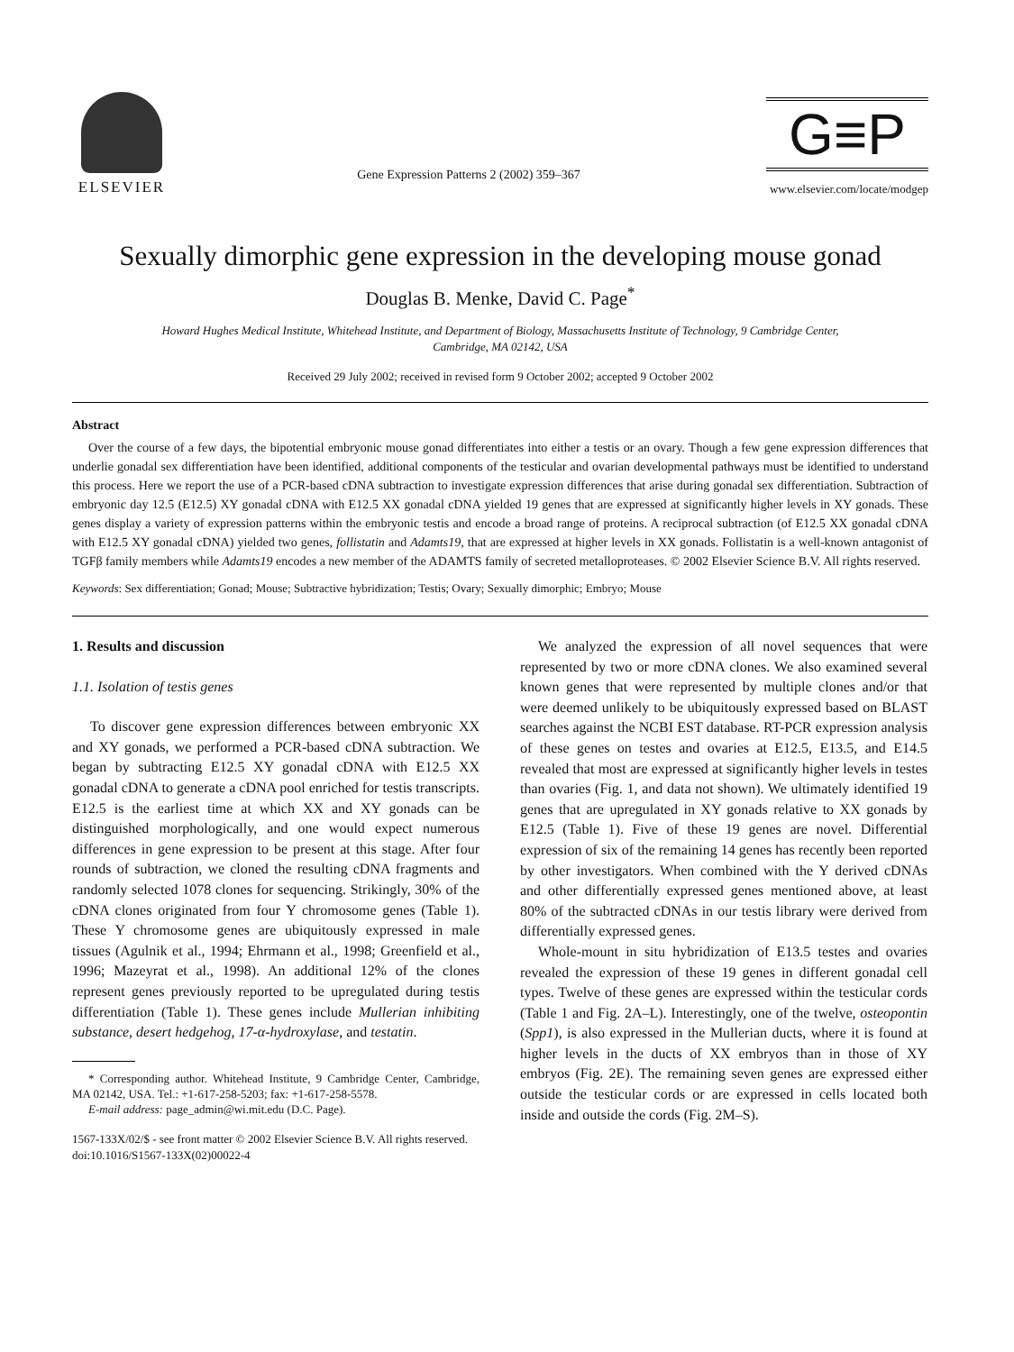ELSEVIER
Gene Expression Patterns 2 (2002) 359–367
G≡P
www.elsevier.com/locate/modgep
Sexually dimorphic gene expression in the developing mouse gonad
Douglas B. Menke, David C. Page<sup>*</sup>
Howard Hughes Medical Institute, Whitehead Institute, and Department of Biology, Massachusetts Institute of Technology, 9 Cambridge Center,
Cambridge, MA 02142, USA
Received 29 July 2002; received in revised form 9 October 2002; accepted 9 October 2002
Abstract
Over the course of a few days, the bipotential embryonic mouse gonad differentiates into either a testis or an ovary. Though a few gene expression differences that underlie gonadal sex differentiation have been identified, additional components of the testicular and ovarian developmental pathways must be identified to understand this process. Here we report the use of a PCR-based cDNA subtraction to investigate expression differences that arise during gonadal sex differentiation. Subtraction of embryonic day 12.5 (E12.5) XY gonadal cDNA with E12.5 XX gonadal cDNA yielded 19 genes that are expressed at significantly higher levels in XY gonads. These genes display a variety of expression patterns within the embryonic testis and encode a broad range of proteins. A reciprocal subtraction (of E12.5 XX gonadal cDNA with E12.5 XY gonadal cDNA) yielded two genes, follistatin and Adamts19, that are expressed at higher levels in XX gonads. Follistatin is a well-known antagonist of TGFβ family members while Adamts19 encodes a new member of the ADAMTS family of secreted metalloproteases. © 2002 Elsevier Science B.V. All rights reserved.
Keywords: Sex differentiation; Gonad; Mouse; Subtractive hybridization; Testis; Ovary; Sexually dimorphic; Embryo; Mouse
1. Results and discussion
1.1. Isolation of testis genes
To discover gene expression differences between embryonic XX and XY gonads, we performed a PCR-based cDNA subtraction. We began by subtracting E12.5 XY gonadal cDNA with E12.5 XX gonadal cDNA to generate a cDNA pool enriched for testis transcripts. E12.5 is the earliest time at which XX and XY gonads can be distinguished morphologically, and one would expect numerous differences in gene expression to be present at this stage. After four rounds of subtraction, we cloned the resulting cDNA fragments and randomly selected 1078 clones for sequencing. Strikingly, 30% of the cDNA clones originated from four Y chromosome genes (Table 1). These Y chromosome genes are ubiquitously expressed in male tissues (Agulnik et al., 1994; Ehrmann et al., 1998; Greenfield et al., 1996; Mazeyrat et al., 1998). An additional 12% of the clones represent genes previously reported to be upregulated during testis differentiation (Table 1). These genes include Mullerian inhibiting substance, desert hedgehog, 17-α-hydroxylase, and testatin.
* Corresponding author. Whitehead Institute, 9 Cambridge Center, Cambridge, MA 02142, USA. Tel.: +1-617-258-5203; fax: +1-617-258-5578.
E-mail address: page_admin@wi.mit.edu (D.C. Page).
1567-133X/02/$ - see front matter © 2002 Elsevier Science B.V. All rights reserved.
doi:10.1016/S1567-133X(02)00022-4
We analyzed the expression of all novel sequences that were represented by two or more cDNA clones. We also examined several known genes that were represented by multiple clones and/or that were deemed unlikely to be ubiquitously expressed based on BLAST searches against the NCBI EST database. RT-PCR expression analysis of these genes on testes and ovaries at E12.5, E13.5, and E14.5 revealed that most are expressed at significantly higher levels in testes than ovaries (Fig. 1, and data not shown). We ultimately identified 19 genes that are upregulated in XY gonads relative to XX gonads by E12.5 (Table 1). Five of these 19 genes are novel. Differential expression of six of the remaining 14 genes has recently been reported by other investigators. When combined with the Y derived cDNAs and other differentially expressed genes mentioned above, at least 80% of the subtracted cDNAs in our testis library were derived from differentially expressed genes.
Whole-mount in situ hybridization of E13.5 testes and ovaries revealed the expression of these 19 genes in different gonadal cell types. Twelve of these genes are expressed within the testicular cords (Table 1 and Fig. 2A–L). Interestingly, one of the twelve, osteopontin (Spp1), is also expressed in the Mullerian ducts, where it is found at higher levels in the ducts of XX embryos than in those of XY embryos (Fig. 2E). The remaining seven genes are expressed either outside the testicular cords or are expressed in cells located both inside and outside the cords (Fig. 2M–S).